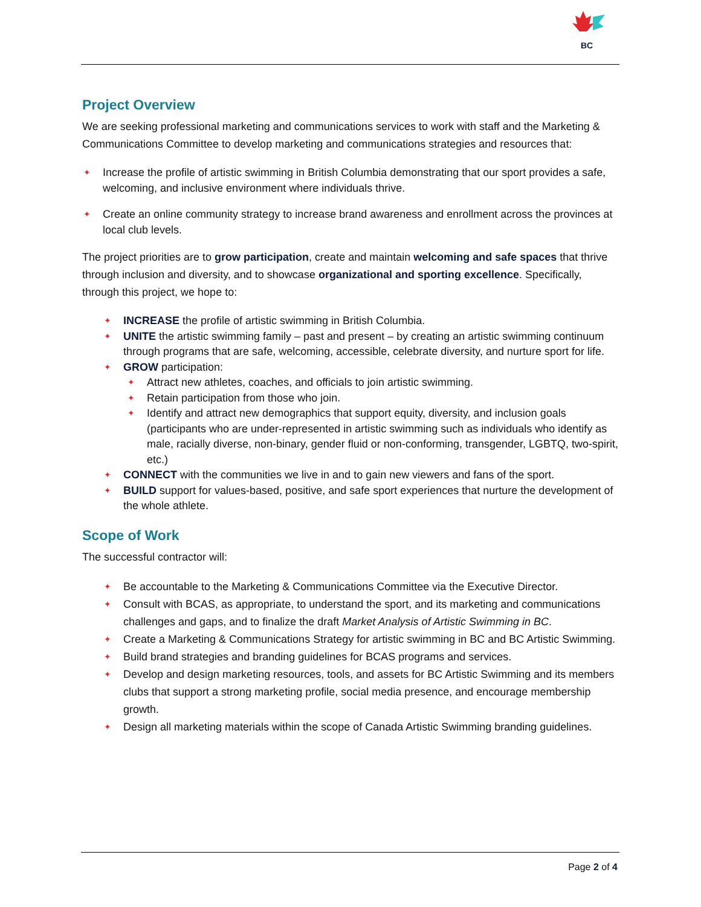BC
Project Overview
We are seeking professional marketing and communications services to work with staff and the Marketing & Communications Committee to develop marketing and communications strategies and resources that:
✦ Increase the profile of artistic swimming in British Columbia demonstrating that our sport provides a safe, welcoming, and inclusive environment where individuals thrive.
✦ Create an online community strategy to increase brand awareness and enrollment across the provinces at local club levels.
The project priorities are to grow participation, create and maintain welcoming and safe spaces that thrive through inclusion and diversity, and to showcase organizational and sporting excellence. Specifically, through this project, we hope to:
✦ INCREASE the profile of artistic swimming in British Columbia.
✦ UNITE the artistic swimming family – past and present – by creating an artistic swimming continuum through programs that are safe, welcoming, accessible, celebrate diversity, and nurture sport for life.
✦ GROW participation:
✦ Attract new athletes, coaches, and officials to join artistic swimming.
✦ Retain participation from those who join.
✦ Identify and attract new demographics that support equity, diversity, and inclusion goals (participants who are under-represented in artistic swimming such as individuals who identify as male, racially diverse, non-binary, gender fluid or non-conforming, transgender, LGBTQ, two-spirit, etc.)
✦ CONNECT with the communities we live in and to gain new viewers and fans of the sport.
✦ BUILD support for values-based, positive, and safe sport experiences that nurture the development of the whole athlete.
Scope of Work
The successful contractor will:
✦ Be accountable to the Marketing & Communications Committee via the Executive Director.
✦ Consult with BCAS, as appropriate, to understand the sport, and its marketing and communications challenges and gaps, and to finalize the draft Market Analysis of Artistic Swimming in BC.
✦ Create a Marketing & Communications Strategy for artistic swimming in BC and BC Artistic Swimming.
✦ Build brand strategies and branding guidelines for BCAS programs and services.
✦ Develop and design marketing resources, tools, and assets for BC Artistic Swimming and its members clubs that support a strong marketing profile, social media presence, and encourage membership growth.
✦ Design all marketing materials within the scope of Canada Artistic Swimming branding guidelines.
Page 2 of 4